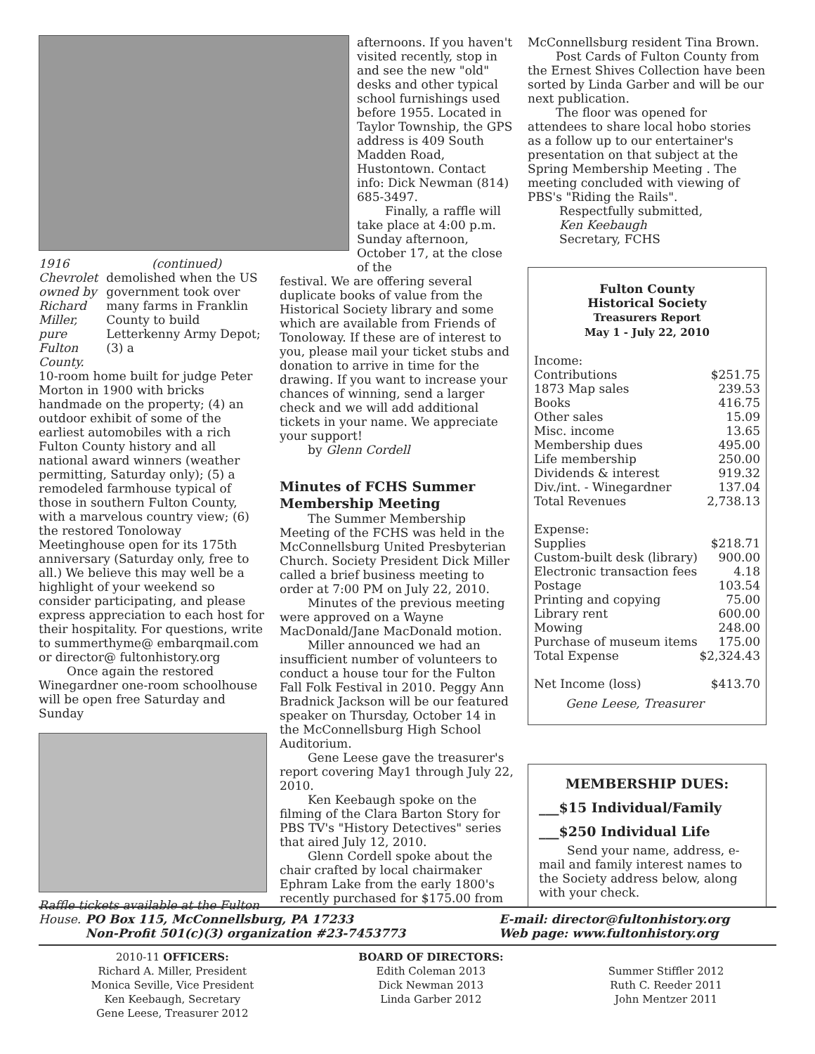1916 Chevrolet owned by Richard Miller, pure Fulton County.
(continued)
demolished when the US government took over many farms in Franklin County to build Letterkenny Army Depot; (3) a
10-room home built for judge Peter Morton in 1900 with bricks handmade on the property; (4) an outdoor exhibit of some of the earliest automobiles with a rich Fulton County history and all national award winners (weather permitting, Saturday only); (5) a remodeled farmhouse typical of those in southern Fulton County, with a marvelous country view; (6) the restored Tonoloway Meetinghouse open for its 175th anniversary (Saturday only, free to all.) We believe this may well be a highlight of your weekend so consider participating, and please express appreciation to each host for their hospitality. For questions, write to summerthyme@ embarqmail.com or director@ fultonhistory.org
Once again the restored Winegardner one-room schoolhouse will be open free Saturday and Sunday
Raffle tickets available at the Fulton House.
afternoons. If you haven't visited recently, stop in and see the new "old" desks and other typical school furnishings used before 1955. Located in Taylor Township, the GPS address is 409 South Madden Road, Hustontown. Contact info: Dick Newman (814) 685-3497.
Finally, a raffle will take place at 4:00 p.m. Sunday afternoon, October 17, at the close of the
festival. We are offering several duplicate books of value from the Historical Society library and some which are available from Friends of Tonoloway. If these are of interest to you, please mail your ticket stubs and donation to arrive in time for the drawing. If you want to increase your chances of winning, send a larger check and we will add additional tickets in your name. We appreciate your support!
by Glenn Cordell
Minutes of FCHS Summer Membership Meeting
The Summer Membership Meeting of the FCHS was held in the McConnellsburg United Presbyterian Church. Society President Dick Miller called a brief business meeting to order at 7:00 PM on July 22, 2010.
Minutes of the previous meeting were approved on a Wayne MacDonald/Jane MacDonald motion.
Miller announced we had an insufficient number of volunteers to conduct a house tour for the Fulton Fall Folk Festival in 2010. Peggy Ann Bradnick Jackson will be our featured speaker on Thursday, October 14 in the McConnellsburg High School Auditorium.
Gene Leese gave the treasurer's report covering May1 through July 22, 2010.
Ken Keebaugh spoke on the filming of the Clara Barton Story for PBS TV's "History Detectives" series that aired July 12, 2010.
Glenn Cordell spoke about the chair crafted by local chairmaker Ephram Lake from the early 1800's recently purchased for $175.00 from
McConnellsburg resident Tina Brown.
Post Cards of Fulton County from the Ernest Shives Collection have been sorted by Linda Garber and will be our next publication.
The floor was opened for attendees to share local hobo stories as a follow up to our entertainer's presentation on that subject at the Spring Membership Meeting . The meeting concluded with viewing of PBS's "Riding the Rails".
Respectfully submitted,
Ken Keebaugh
Secretary, FCHS
Fulton County
Historical Society
Treasurers Report
May 1 - July 22, 2010
| Income: | |
| Contributions | $251.75 |
| 1873 Map sales | 239.53 |
| Books | 416.75 |
| Other sales | 15.09 |
| Misc. income | 13.65 |
| Membership dues | 495.00 |
| Life membership | 250.00 |
| Dividends & interest | 919.32 |
| Div./int. - Winegardner | 137.04 |
| Total Revenues | 2,738.13 |
| Expense: | |
| Supplies | $218.71 |
| Custom-built desk (library) | 900.00 |
| Electronic transaction fees | 4.18 |
| Postage | 103.54 |
| Printing and copying | 75.00 |
| Library rent | 600.00 |
| Mowing | 248.00 |
| Purchase of museum items | 175.00 |
| Total Expense | $2,324.43 |
| Net Income (loss) | $413.70 |
Gene Leese, Treasurer
MEMBERSHIP DUES:
___$15 Individual/Family
___$250 Individual Life
Send your name, address, e-mail and family interest names to the Society address below, along with your check.
PO Box 115, McConnellsburg, PA 17233
Non-Profit 501(c)(3) organization #23-7453773
E-mail: director@fultonhistory.org
Web page: www.fultonhistory.org
2010-11 OFFICERS:
Richard A. Miller, President
Monica Seville, Vice President
Ken Keebaugh, Secretary
Gene Leese, Treasurer 2012
BOARD OF DIRECTORS:
Edith Coleman 2013
Dick Newman 2013
Linda Garber 2012
Summer Stiffler 2012
Ruth C. Reeder 2011
John Mentzer 2011